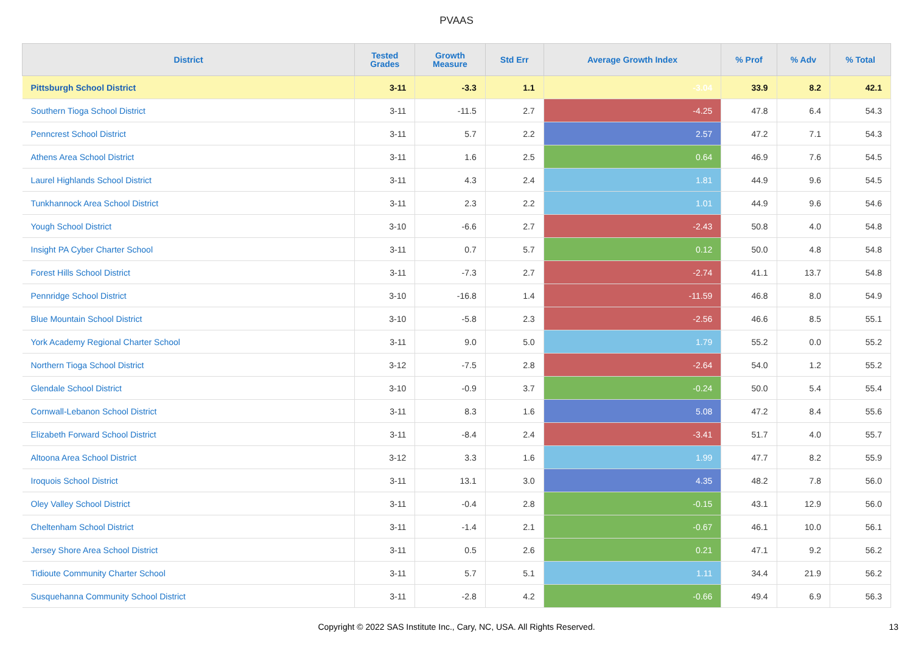PVAAS
| District | Tested Grades | Growth Measure | Std Err | Average Growth Index | % Prof | % Adv | % Total |
| --- | --- | --- | --- | --- | --- | --- | --- |
| Pittsburgh School District | 3-11 | -3.3 | 1.1 | -3.04 | 33.9 | 8.2 | 42.1 |
| Southern Tioga School District | 3-11 | -11.5 | 2.7 | -4.25 | 47.8 | 6.4 | 54.3 |
| Penncrest School District | 3-11 | 5.7 | 2.2 | 2.57 | 47.2 | 7.1 | 54.3 |
| Athens Area School District | 3-11 | 1.6 | 2.5 | 0.64 | 46.9 | 7.6 | 54.5 |
| Laurel Highlands School District | 3-11 | 4.3 | 2.4 | 1.81 | 44.9 | 9.6 | 54.5 |
| Tunkhannock Area School District | 3-11 | 2.3 | 2.2 | 1.01 | 44.9 | 9.6 | 54.6 |
| Yough School District | 3-10 | -6.6 | 2.7 | -2.43 | 50.8 | 4.0 | 54.8 |
| Insight PA Cyber Charter School | 3-11 | 0.7 | 5.7 | 0.12 | 50.0 | 4.8 | 54.8 |
| Forest Hills School District | 3-11 | -7.3 | 2.7 | -2.74 | 41.1 | 13.7 | 54.8 |
| Pennridge School District | 3-10 | -16.8 | 1.4 | -11.59 | 46.8 | 8.0 | 54.9 |
| Blue Mountain School District | 3-10 | -5.8 | 2.3 | -2.56 | 46.6 | 8.5 | 55.1 |
| York Academy Regional Charter School | 3-11 | 9.0 | 5.0 | 1.79 | 55.2 | 0.0 | 55.2 |
| Northern Tioga School District | 3-12 | -7.5 | 2.8 | -2.64 | 54.0 | 1.2 | 55.2 |
| Glendale School District | 3-10 | -0.9 | 3.7 | -0.24 | 50.0 | 5.4 | 55.4 |
| Cornwall-Lebanon School District | 3-11 | 8.3 | 1.6 | 5.08 | 47.2 | 8.4 | 55.6 |
| Elizabeth Forward School District | 3-11 | -8.4 | 2.4 | -3.41 | 51.7 | 4.0 | 55.7 |
| Altoona Area School District | 3-12 | 3.3 | 1.6 | 1.99 | 47.7 | 8.2 | 55.9 |
| Iroquois School District | 3-11 | 13.1 | 3.0 | 4.35 | 48.2 | 7.8 | 56.0 |
| Oley Valley School District | 3-11 | -0.4 | 2.8 | -0.15 | 43.1 | 12.9 | 56.0 |
| Cheltenham School District | 3-11 | -1.4 | 2.1 | -0.67 | 46.1 | 10.0 | 56.1 |
| Jersey Shore Area School District | 3-11 | 0.5 | 2.6 | 0.21 | 47.1 | 9.2 | 56.2 |
| Tidioute Community Charter School | 3-11 | 5.7 | 5.1 | 1.11 | 34.4 | 21.9 | 56.2 |
| Susquehanna Community School District | 3-11 | -2.8 | 4.2 | -0.66 | 49.4 | 6.9 | 56.3 |
Copyright © 2022 SAS Institute Inc., Cary, NC, USA. All Rights Reserved. 13